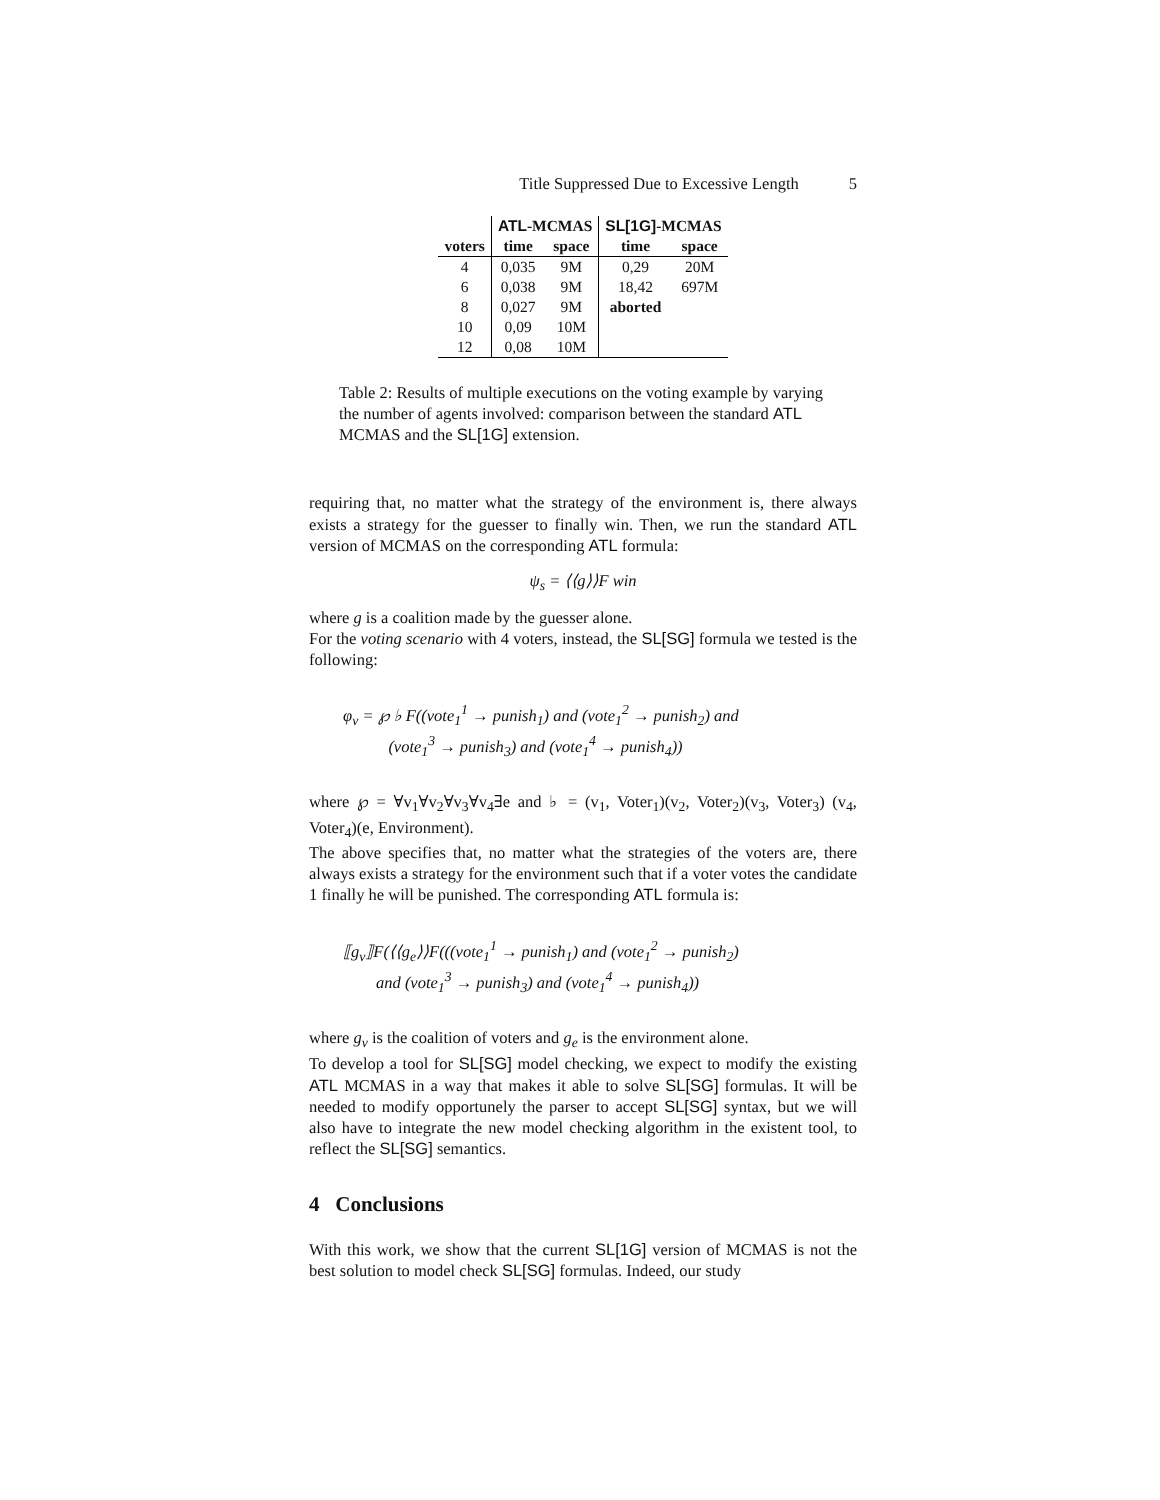Title Suppressed Due to Excessive Length 5
| | ATL -MCMAS | | SL[1G] -MCMAS | |
| --- | --- | --- | --- | --- |
| voters | time | space | time | space |
| 4 | 0,035 | 9M | 0,29 | 20M |
| 6 | 0,038 | 9M | 18,42 | 697M |
| 8 | 0,027 | 9M | aborted | |
| 10 | 0,09 | 10M | | |
| 12 | 0,08 | 10M | | |
Table 2: Results of multiple executions on the voting example by varying the number of agents involved: comparison between the standard ATL MCMAS and the SL[1G] extension.
requiring that, no matter what the strategy of the environment is, there always exists a strategy for the guesser to finally win. Then, we run the standard ATL version of MCMAS on the corresponding ATL formula:
ψ<sub>s</sub> = ⟨⟨g⟩⟩F win
where g is a coalition made by the guesser alone.
For the voting scenario with 4 voters, instead, the SL[SG] formula we tested is the following:
φ<sub>v</sub> = ℘ ♭ F((vote<sub>1</sub><sup>1</sup> → punish<sub>1</sub>) and (vote<sub>1</sub><sup>2</sup> → punish<sub>2</sub>) and
(vote<sub>1</sub><sup>3</sup> → punish<sub>3</sub>) and (vote<sub>1</sub><sup>4</sup> → punish<sub>4</sub>))
where ℘ = ∀v<sub>1</sub>∀v<sub>2</sub>∀v<sub>3</sub>∀v<sub>4</sub>∃e and ♭ = (v<sub>1</sub>, Voter<sub>1</sub>)(v<sub>2</sub>, Voter<sub>2</sub>)(v<sub>3</sub>, Voter<sub>3</sub>) (v<sub>4</sub>, Voter<sub>4</sub>)(e, Environment).
The above specifies that, no matter what the strategies of the voters are, there always exists a strategy for the environment such that if a voter votes the candidate 1 finally he will be punished. The corresponding ATL formula is:
⟦g<sub>v</sub>⟧F(⟨⟨g<sub>e</sub>⟩⟩F(((vote<sub>1</sub><sup>1</sup> → punish<sub>1</sub>) and (vote<sub>1</sub><sup>2</sup> → punish<sub>2</sub>)
and (vote<sub>1</sub><sup>3</sup> → punish<sub>3</sub>) and (vote<sub>1</sub><sup>4</sup> → punish<sub>4</sub>))
where g<sub>v</sub> is the coalition of voters and g<sub>e</sub> is the environment alone.
To develop a tool for SL[SG] model checking, we expect to modify the existing ATL MCMAS in a way that makes it able to solve SL[SG] formulas. It will be needed to modify opportunely the parser to accept SL[SG] syntax, but we will also have to integrate the new model checking algorithm in the existent tool, to reflect the SL[SG] semantics.
4 Conclusions
With this work, we show that the current SL[1G] version of MCMAS is not the best solution to model check SL[SG] formulas. Indeed, our study